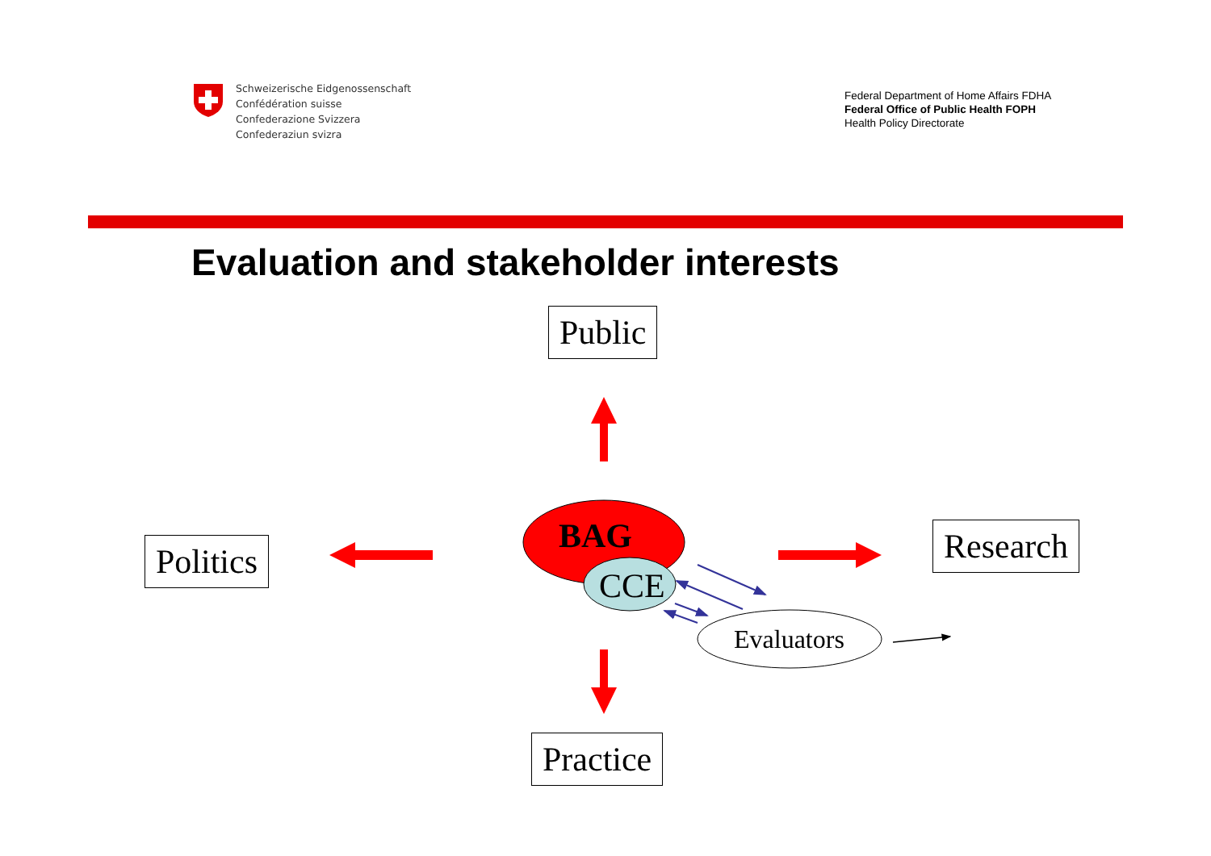Schweizerische Eidgenossenschaft
Confédération suisse
Confederazione Svizzera
Confederaziun svizra
Federal Department of Home Affairs FDHA
Federal Office of Public Health FOPH
Health Policy Directorate
Evaluation and stakeholder interests
Public
Politics Research
Practice
BAG
CCE
Evaluators